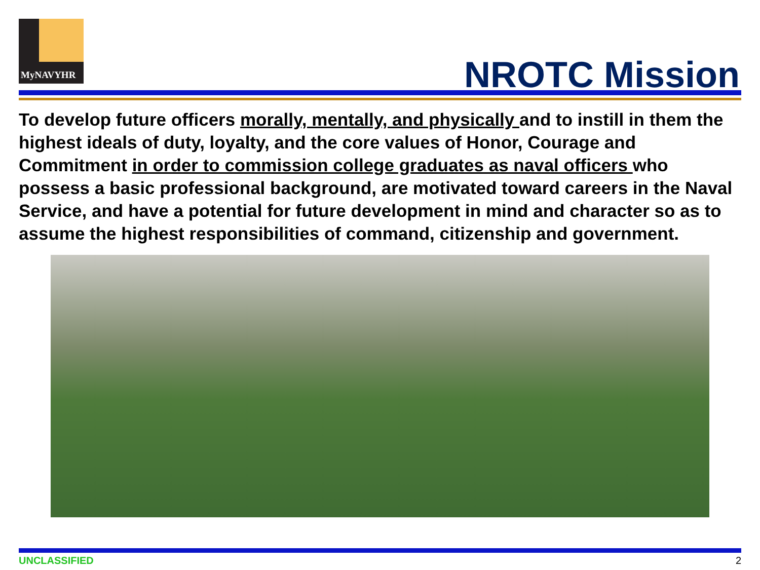MyNAVYHR
NROTC Mission
To develop future officers morally, mentally, and physically and to instill in them the highest ideals of duty, loyalty, and the core values of Honor, Courage and Commitment in order to commission college graduates as naval officers who possess a basic professional background, are motivated toward careers in the Naval Service, and have a potential for future development in mind and character so as to assume the highest responsibilities of command, citizenship and government.
UNCLASSIFIED 2